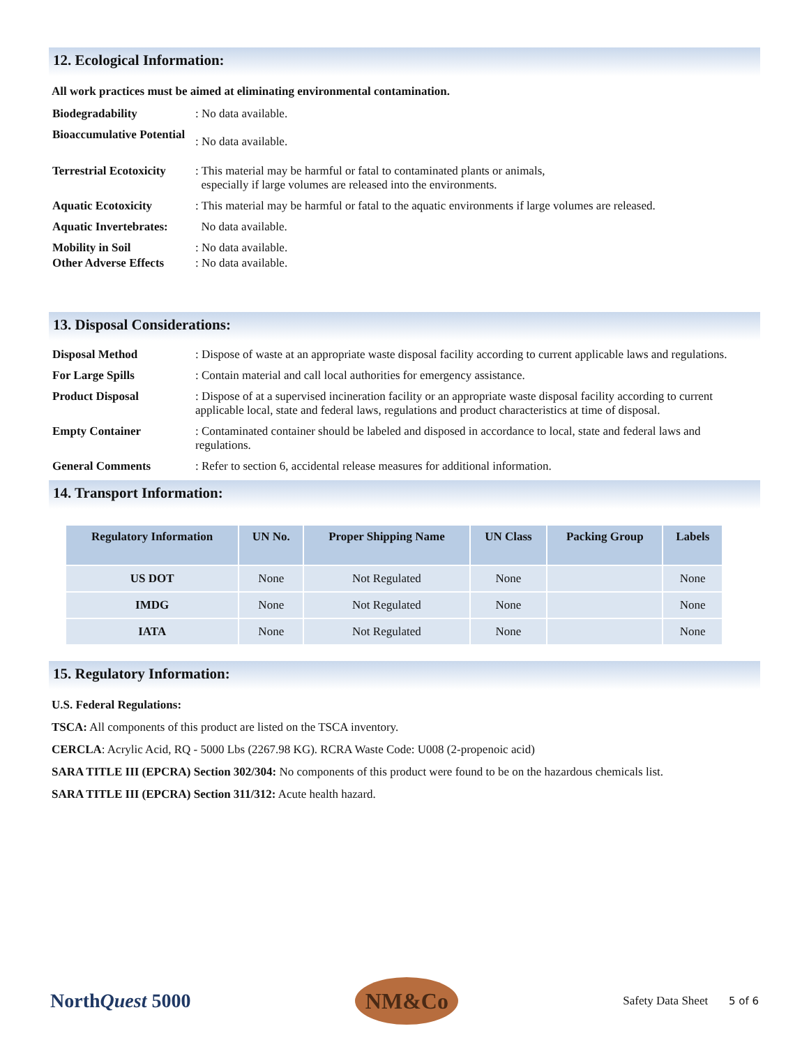12. Ecological Information:
All work practices must be aimed at eliminating environmental contamination.
Biodegradability : No data available.
Bioaccumulative Potential
: No data available.
Terrestrial Ecotoxicity
: This material may be harmful or fatal to contaminated plants or animals,
especially if large volumes are released into the environments.
Aquatic Ecotoxicity : This material may be harmful or fatal to the aquatic environments if large volumes are released.
Aquatic Invertebrates:
No data available.
Mobility in Soil : No data available.
Other Adverse Effects
: No data available.
13. Disposal Considerations:
Disposal Method : Dispose of waste at an appropriate waste disposal facility according to current applicable laws and regulations.
For Large Spills : Contain material and call local authorities for emergency assistance.
Product Disposal : Dispose of at a supervised incineration facility or an appropriate waste disposal facility according to current applicable local, state and federal laws, regulations and product characteristics at time of disposal.
Empty Container : Contaminated container should be labeled and disposed in accordance to local, state and federal laws and regulations.
General Comments : Refer to section 6, accidental release measures for additional information.
14. Transport Information:
| Regulatory Information | UN No. | Proper Shipping Name | UN Class | Packing Group | Labels |
| --- | --- | --- | --- | --- | --- |
| US DOT | None | Not Regulated | None | | None |
| IMDG | None | Not Regulated | None | | None |
| IATA | None | Not Regulated | None | | None |
15. Regulatory Information:
U.S. Federal Regulations:
TSCA: All components of this product are listed on the TSCA inventory.
CERCLA: Acrylic Acid, RQ - 5000 Lbs (2267.98 KG). RCRA Waste Code: U008 (2-propenoic acid)
SARA TITLE III (EPCRA) Section 302/304: No components of this product were found to be on the hazardous chemicals list.
SARA TITLE III (EPCRA) Section 311/312: Acute health hazard.
NorthQuest 5000
NM&Co
Safety Data Sheet 5 of 6